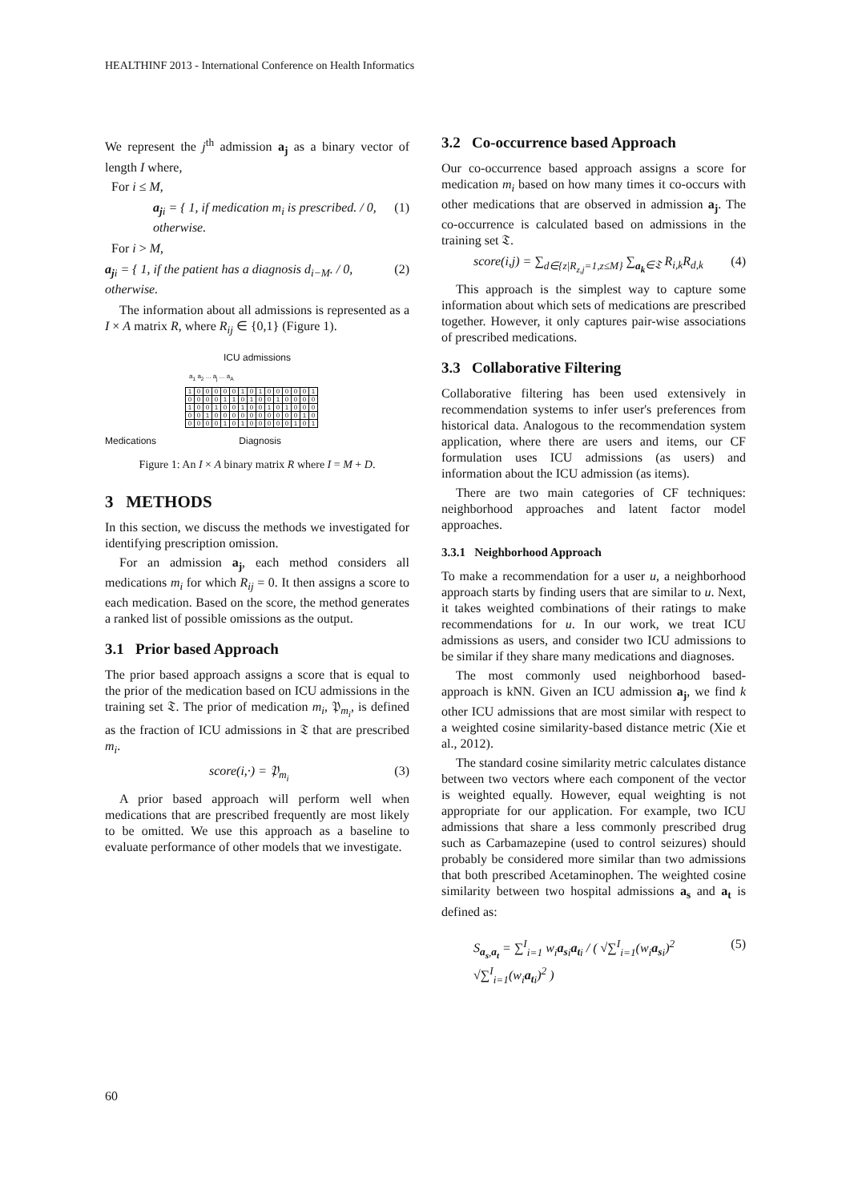HEALTHINF 2013 - International Conference on Health Informatics
We represent the j<sup>th</sup> admission a<sub>j</sub> as a binary vector of length I where,
For i ≤ M,
a<sub>j</sub><sub>i</sub> = { 1, if medication m<sub>i</sub> is prescribed. / 0, otherwise. (1)
For i > M,
a<sub>j</sub><sub>i</sub> = { 1, if the patient has a diagnosis d<sub>i−M</sub>. / 0, otherwise. (2)
The information about all admissions is represented as a I × A matrix R, where R<sub>ij</sub> ∈ {0,1} (Figure 1).
ICU admissions
a<sub>1</sub> a<sub>2</sub> ... a<sub>j</sub> ... a<sub>A</sub>
| 1 | 0 | 0 | 0 | 0 | 0 | 1 | 0 | 1 | 0 | 0 | 0 | 0 | 0 | 1 |
| 0 | 0 | 0 | 0 | 1 | 1 | 0 | 1 | 0 | 0 | 1 | 0 | 0 | 0 | 0 |
| 1 | 0 | 0 | 1 | 0 | 0 | 1 | 0 | 0 | 1 | 0 | 1 | 0 | 0 | 0 |
| 0 | 0 | 1 | 0 | 0 | 0 | 0 | 0 | 0 | 0 | 0 | 0 | 0 | 1 | 0 |
| 0 | 0 | 0 | 0 | 1 | 0 | 1 | 0 | 0 | 0 | 0 | 0 | 1 | 0 | 1 |
Medications Diagnosis
Figure 1: An I × A binary matrix R where I = M + D.
3 METHODS
In this section, we discuss the methods we investigated for identifying prescription omission.
For an admission a<sub>j</sub>, each method considers all medications m<sub>i</sub> for which R<sub>ij</sub> = 0. It then assigns a score to each medication. Based on the score, the method generates a ranked list of possible omissions as the output.
3.1 Prior based Approach
The prior based approach assigns a score that is equal to the prior of the medication based on ICU admissions in the training set 𝔗. The prior of medication m<sub>i</sub>, 𝔓<sub>m<sub>i</sub></sub>, is defined as the fraction of ICU admissions in 𝔗 that are prescribed m<sub>i</sub>.
score(i,·) = 𝔓<sub>m<sub>i</sub></sub> (3)
A prior based approach will perform well when medications that are prescribed frequently are most likely to be omitted. We use this approach as a baseline to evaluate performance of other models that we investigate.
3.2 Co-occurrence based Approach
Our co-occurrence based approach assigns a score for medication m<sub>i</sub> based on how many times it co-occurs with other medications that are observed in admission a<sub>j</sub>. The co-occurrence is calculated based on admissions in the training set 𝔗.
score(i,j) = ∑<sub>d∈{z|R<sub>z,j</sub>=1,z≤M}</sub> ∑<sub>a<sub>k</sub>∈𝔗</sub> R<sub>i,k</sub>R<sub>d,k</sub> (4)
This approach is the simplest way to capture some information about which sets of medications are prescribed together. However, it only captures pair-wise associations of prescribed medications.
3.3 Collaborative Filtering
Collaborative filtering has been used extensively in recommendation systems to infer user's preferences from historical data. Analogous to the recommendation system application, where there are users and items, our CF formulation uses ICU admissions (as users) and information about the ICU admission (as items).
There are two main categories of CF techniques: neighborhood approaches and latent factor model approaches.
3.3.1 Neighborhood Approach
To make a recommendation for a user u, a neighborhood approach starts by finding users that are similar to u. Next, it takes weighted combinations of their ratings to make recommendations for u. In our work, we treat ICU admissions as users, and consider two ICU admissions to be similar if they share many medications and diagnoses.
The most commonly used neighborhood based-approach is kNN. Given an ICU admission a<sub>j</sub>, we find k other ICU admissions that are most similar with respect to a weighted cosine similarity-based distance metric (Xie et al., 2012).
The standard cosine similarity metric calculates distance between two vectors where each component of the vector is weighted equally. However, equal weighting is not appropriate for our application. For example, two ICU admissions that share a less commonly prescribed drug such as Carbamazepine (used to control seizures) should probably be considered more similar than two admissions that both prescribed Acetaminophen. The weighted cosine similarity between two hospital admissions a<sub>s</sub> and a<sub>t</sub> is defined as:
S<sub>a<sub>s</sub>,a<sub>t</sub></sub> = ∑<sup>I</sup><sub>i=1</sub> w<sub>i</sub>a<sub>s</sub><sub>i</sub>a<sub>t</sub><sub>i</sub> / ( √∑<sup>I</sup><sub>i=1</sub>(w<sub>i</sub>a<sub>s</sub><sub>i</sub>)<sup>2</sup> √∑<sup>I</sup><sub>i=1</sub>(w<sub>i</sub>a<sub>t</sub><sub>i</sub>)<sup>2</sup> ) (5)
60